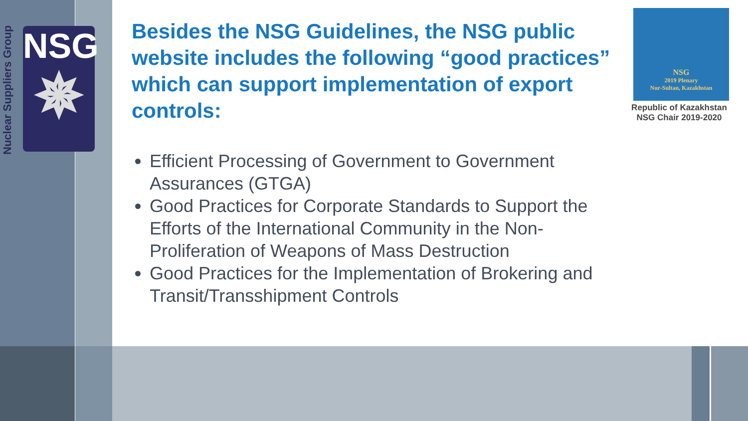Nuclear Suppliers Group
NSG
✵
Besides the NSG Guidelines, the NSG public website includes the following “good practices” which can support implementation of export controls:
Efficient Processing of Government to Government Assurances (GTGA)
Good Practices for Corporate Standards to Support the Efforts of the International Community in the Non-Proliferation of Weapons of Mass Destruction
Good Practices for the Implementation of Brokering and Transit/Transshipment Controls
NSG
2019 Plenary
Nur-Sultan, Kazakhstan
Republic of Kazakhstan
NSG Chair 2019-2020